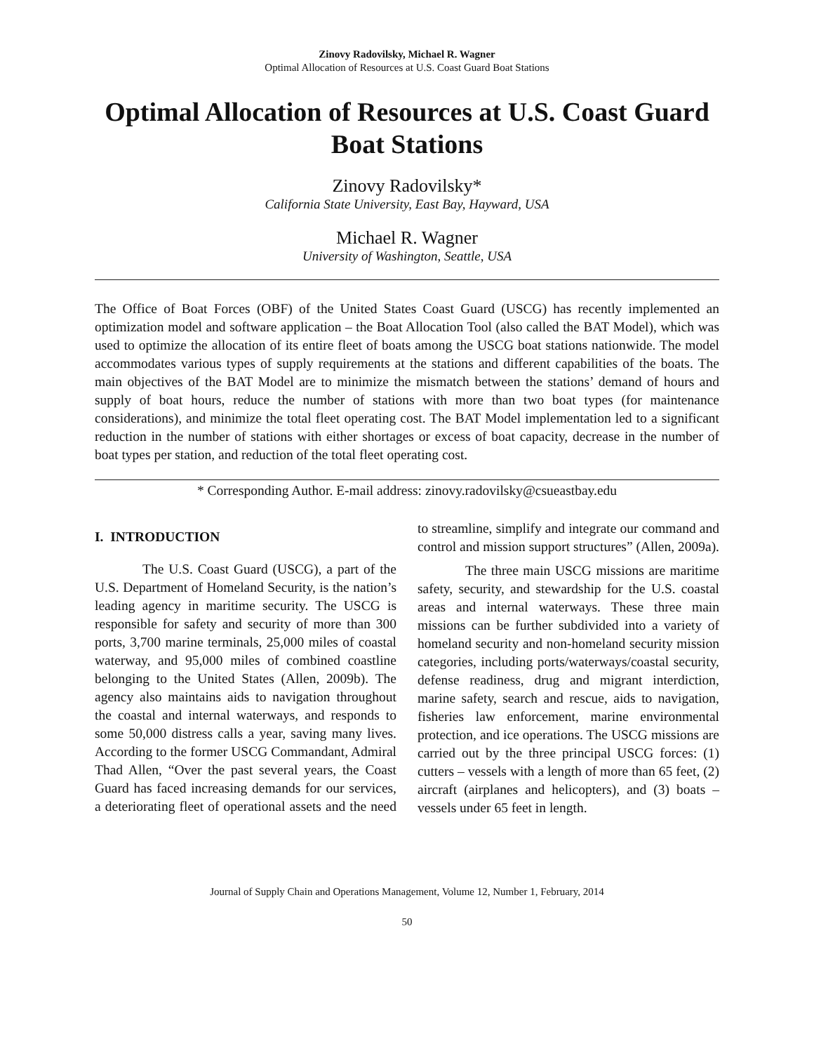Zinovy Radovilsky, Michael R. Wagner
Optimal Allocation of Resources at U.S. Coast Guard Boat Stations
Optimal Allocation of Resources at U.S. Coast Guard Boat Stations
Zinovy Radovilsky*
California State University, East Bay, Hayward, USA
Michael R. Wagner
University of Washington, Seattle, USA
The Office of Boat Forces (OBF) of the United States Coast Guard (USCG) has recently implemented an optimization model and software application – the Boat Allocation Tool (also called the BAT Model), which was used to optimize the allocation of its entire fleet of boats among the USCG boat stations nationwide. The model accommodates various types of supply requirements at the stations and different capabilities of the boats. The main objectives of the BAT Model are to minimize the mismatch between the stations’ demand of hours and supply of boat hours, reduce the number of stations with more than two boat types (for maintenance considerations), and minimize the total fleet operating cost. The BAT Model implementation led to a significant reduction in the number of stations with either shortages or excess of boat capacity, decrease in the number of boat types per station, and reduction of the total fleet operating cost.
* Corresponding Author. E-mail address: zinovy.radovilsky@csueastbay.edu
I. INTRODUCTION
The U.S. Coast Guard (USCG), a part of the U.S. Department of Homeland Security, is the nation’s leading agency in maritime security. The USCG is responsible for safety and security of more than 300 ports, 3,700 marine terminals, 25,000 miles of coastal waterway, and 95,000 miles of combined coastline belonging to the United States (Allen, 2009b). The agency also maintains aids to navigation throughout the coastal and internal waterways, and responds to some 50,000 distress calls a year, saving many lives. According to the former USCG Commandant, Admiral Thad Allen, “Over the past several years, the Coast Guard has faced increasing demands for our services, a deteriorating fleet of operational assets and the need to streamline, simplify and integrate our command and control and mission support structures” (Allen, 2009a).
The three main USCG missions are maritime safety, security, and stewardship for the U.S. coastal areas and internal waterways. These three main missions can be further subdivided into a variety of homeland security and non-homeland security mission categories, including ports/waterways/coastal security, defense readiness, drug and migrant interdiction, marine safety, search and rescue, aids to navigation, fisheries law enforcement, marine environmental protection, and ice operations. The USCG missions are carried out by the three principal USCG forces: (1) cutters – vessels with a length of more than 65 feet, (2) aircraft (airplanes and helicopters), and (3) boats – vessels under 65 feet in length.
Journal of Supply Chain and Operations Management, Volume 12, Number 1, February, 2014
50